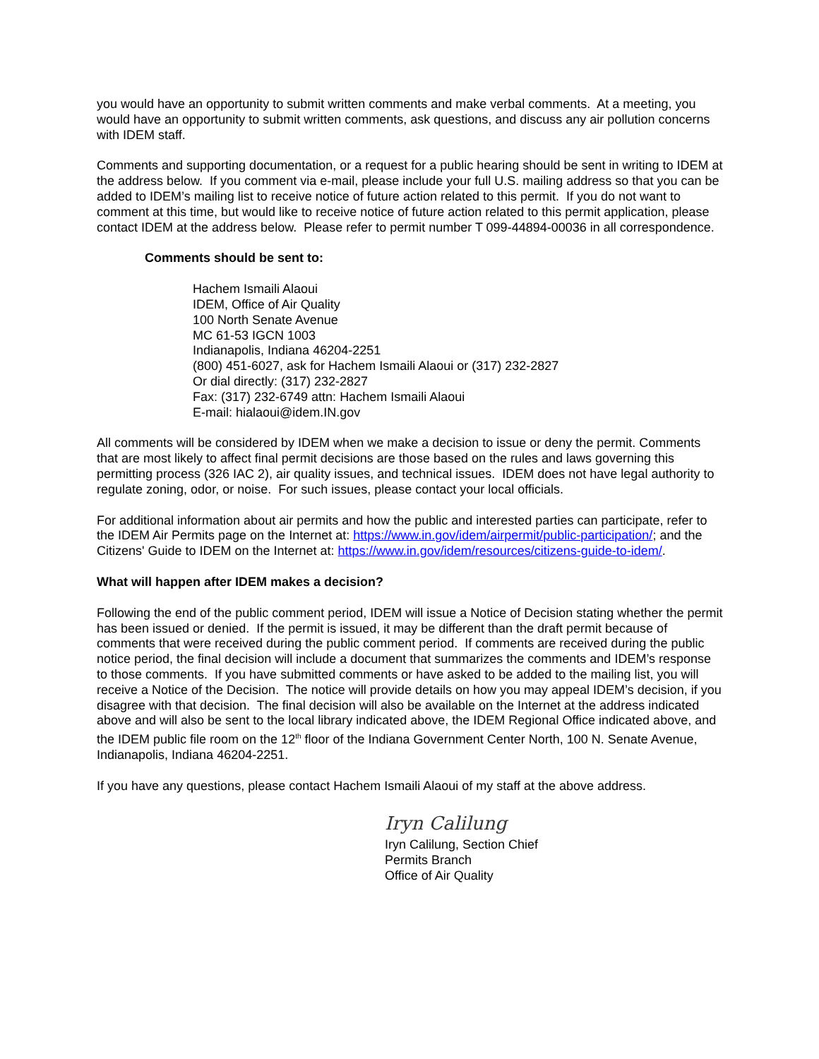you would have an opportunity to submit written comments and make verbal comments. At a meeting, you would have an opportunity to submit written comments, ask questions, and discuss any air pollution concerns with IDEM staff.
Comments and supporting documentation, or a request for a public hearing should be sent in writing to IDEM at the address below. If you comment via e-mail, please include your full U.S. mailing address so that you can be added to IDEM’s mailing list to receive notice of future action related to this permit. If you do not want to comment at this time, but would like to receive notice of future action related to this permit application, please contact IDEM at the address below. Please refer to permit number T 099-44894-00036 in all correspondence.
Comments should be sent to:
Hachem Ismaili Alaoui
IDEM, Office of Air Quality
100 North Senate Avenue
MC 61-53 IGCN 1003
Indianapolis, Indiana 46204-2251
(800) 451-6027, ask for Hachem Ismaili Alaoui or (317) 232-2827
Or dial directly: (317) 232-2827
Fax: (317) 232-6749 attn: Hachem Ismaili Alaoui
E-mail: hialaoui@idem.IN.gov
All comments will be considered by IDEM when we make a decision to issue or deny the permit. Comments that are most likely to affect final permit decisions are those based on the rules and laws governing this permitting process (326 IAC 2), air quality issues, and technical issues. IDEM does not have legal authority to regulate zoning, odor, or noise. For such issues, please contact your local officials.
For additional information about air permits and how the public and interested parties can participate, refer to the IDEM Air Permits page on the Internet at: https://www.in.gov/idem/airpermit/public-participation/; and the Citizens' Guide to IDEM on the Internet at: https://www.in.gov/idem/resources/citizens-guide-to-idem/.
What will happen after IDEM makes a decision?
Following the end of the public comment period, IDEM will issue a Notice of Decision stating whether the permit has been issued or denied. If the permit is issued, it may be different than the draft permit because of comments that were received during the public comment period. If comments are received during the public notice period, the final decision will include a document that summarizes the comments and IDEM’s response to those comments. If you have submitted comments or have asked to be added to the mailing list, you will receive a Notice of the Decision. The notice will provide details on how you may appeal IDEM’s decision, if you disagree with that decision. The final decision will also be available on the Internet at the address indicated above and will also be sent to the local library indicated above, the IDEM Regional Office indicated above, and the IDEM public file room on the 12<sup>th</sup> floor of the Indiana Government Center North, 100 N. Senate Avenue, Indianapolis, Indiana 46204-2251.
If you have any questions, please contact Hachem Ismaili Alaoui of my staff at the above address.
Iryn Calilung
Iryn Calilung, Section Chief
Permits Branch
Office of Air Quality